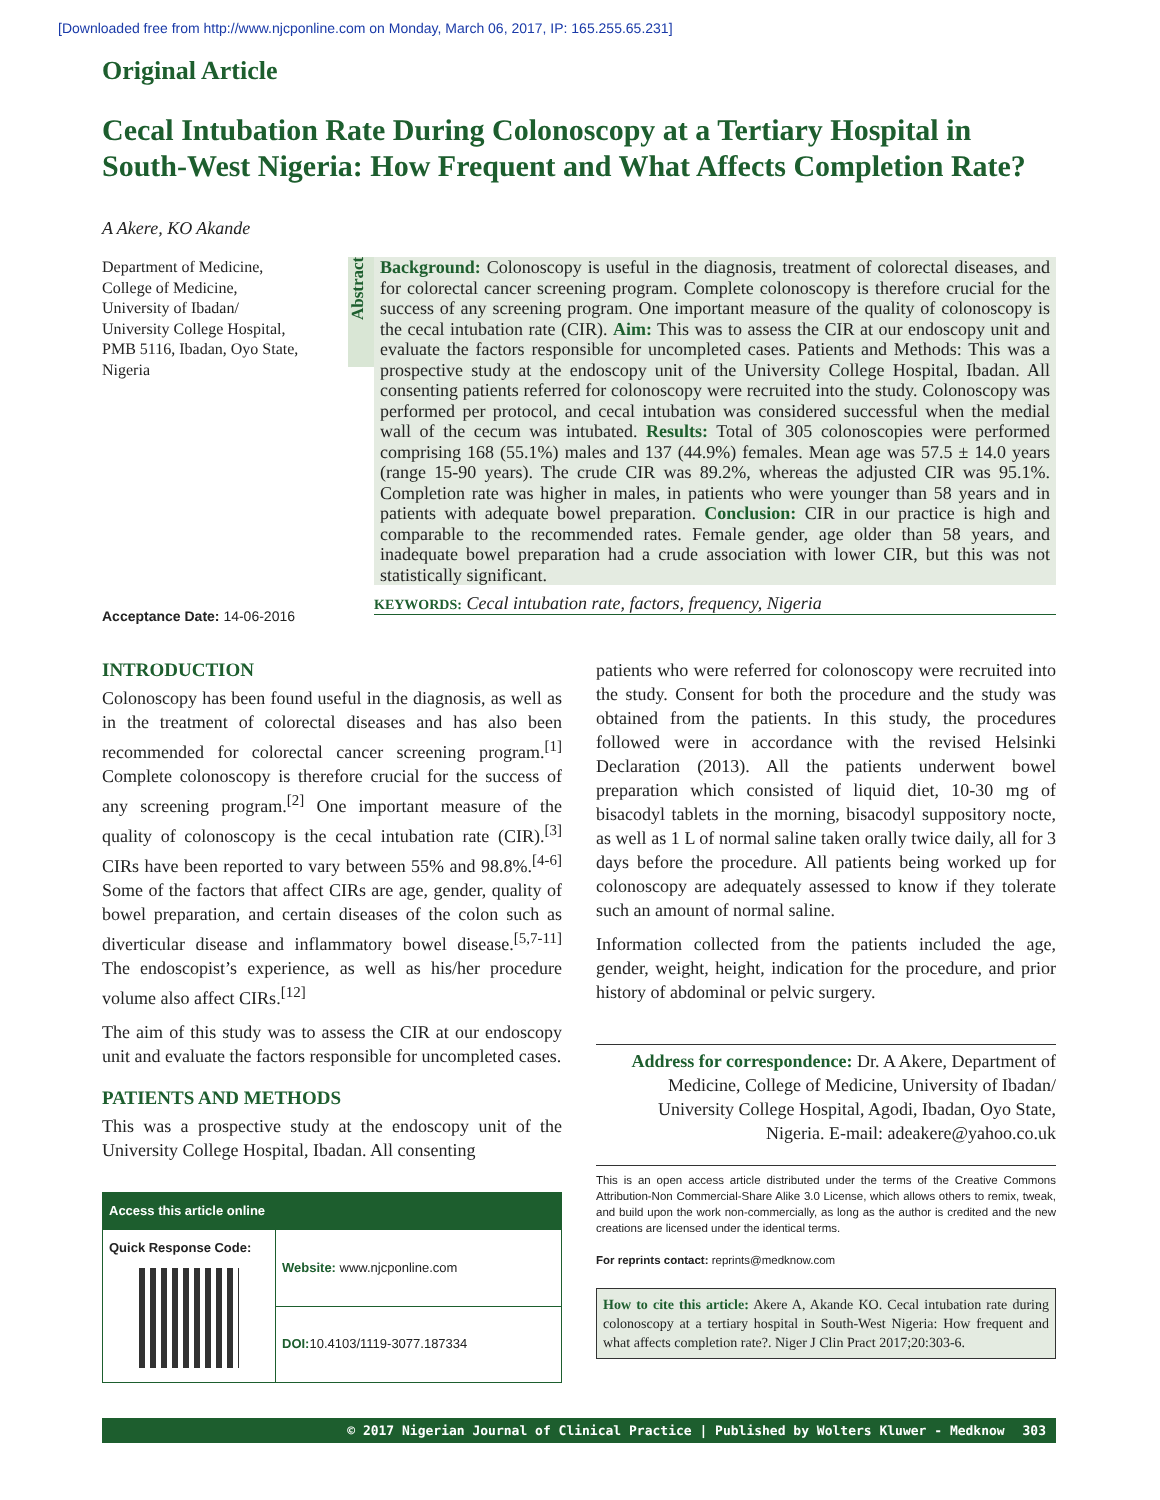[Downloaded free from http://www.njcponline.com on Monday, March 06, 2017, IP: 165.255.65.231]
Original Article
Cecal Intubation Rate During Colonoscopy at a Tertiary Hospital in South-West Nigeria: How Frequent and What Affects Completion Rate?
A Akere, KO Akande
Department of Medicine, College of Medicine, University of Ibadan/ University College Hospital, PMB 5116, Ibadan, Oyo State, Nigeria
Acceptance Date: 14-06-2016
Abstract
Background: Colonoscopy is useful in the diagnosis, treatment of colorectal diseases, and for colorectal cancer screening program. Complete colonoscopy is therefore crucial for the success of any screening program. One important measure of the quality of colonoscopy is the cecal intubation rate (CIR). Aim: This was to assess the CIR at our endoscopy unit and evaluate the factors responsible for uncompleted cases. Patients and Methods: This was a prospective study at the endoscopy unit of the University College Hospital, Ibadan. All consenting patients referred for colonoscopy were recruited into the study. Colonoscopy was performed per protocol, and cecal intubation was considered successful when the medial wall of the cecum was intubated. Results: Total of 305 colonoscopies were performed comprising 168 (55.1%) males and 137 (44.9%) females. Mean age was 57.5 ± 14.0 years (range 15-90 years). The crude CIR was 89.2%, whereas the adjusted CIR was 95.1%. Completion rate was higher in males, in patients who were younger than 58 years and in patients with adequate bowel preparation. Conclusion: CIR in our practice is high and comparable to the recommended rates. Female gender, age older than 58 years, and inadequate bowel preparation had a crude association with lower CIR, but this was not statistically significant.
KEYWORDS: Cecal intubation rate, factors, frequency, Nigeria
INTRODUCTION
Colonoscopy has been found useful in the diagnosis, as well as in the treatment of colorectal diseases and has also been recommended for colorectal cancer screening program.<sup>[1]</sup> Complete colonoscopy is therefore crucial for the success of any screening program.<sup>[2]</sup> One important measure of the quality of colonoscopy is the cecal intubation rate (CIR).<sup>[3]</sup> CIRs have been reported to vary between 55% and 98.8%.<sup>[4-6]</sup> Some of the factors that affect CIRs are age, gender, quality of bowel preparation, and certain diseases of the colon such as diverticular disease and inflammatory bowel disease.<sup>[5,7-11]</sup> The endoscopist’s experience, as well as his/her procedure volume also affect CIRs.<sup>[12]</sup>
The aim of this study was to assess the CIR at our endoscopy unit and evaluate the factors responsible for uncompleted cases.
PATIENTS AND METHODS
This was a prospective study at the endoscopy unit of the University College Hospital, Ibadan. All consenting
| Access this article online | |
| --- | --- |
| Quick Response Code: | Website: www.njcponline.com |
| | DOI: 10.4103/1119-3077.187334 |
patients who were referred for colonoscopy were recruited into the study. Consent for both the procedure and the study was obtained from the patients. In this study, the procedures followed were in accordance with the revised Helsinki Declaration (2013). All the patients underwent bowel preparation which consisted of liquid diet, 10-30 mg of bisacodyl tablets in the morning, bisacodyl suppository nocte, as well as 1 L of normal saline taken orally twice daily, all for 3 days before the procedure. All patients being worked up for colonoscopy are adequately assessed to know if they tolerate such an amount of normal saline.
Information collected from the patients included the age, gender, weight, height, indication for the procedure, and prior history of abdominal or pelvic surgery.
Address for correspondence: Dr. A Akere, Department of Medicine, College of Medicine, University of Ibadan/ University College Hospital, Agodi, Ibadan, Oyo State, Nigeria. E-mail: adeakere@yahoo.co.uk
This is an open access article distributed under the terms of the Creative Commons Attribution-Non Commercial-Share Alike 3.0 License, which allows others to remix, tweak, and build upon the work non-commercially, as long as the author is credited and the new creations are licensed under the identical terms.
For reprints contact: reprints@medknow.com
How to cite this article: Akere A, Akande KO. Cecal intubation rate during colonoscopy at a tertiary hospital in South-West Nigeria: How frequent and what affects completion rate?. Niger J Clin Pract 2017;20:303-6.
© 2017 Nigerian Journal of Clinical Practice | Published by Wolters Kluwer - Medknow 303